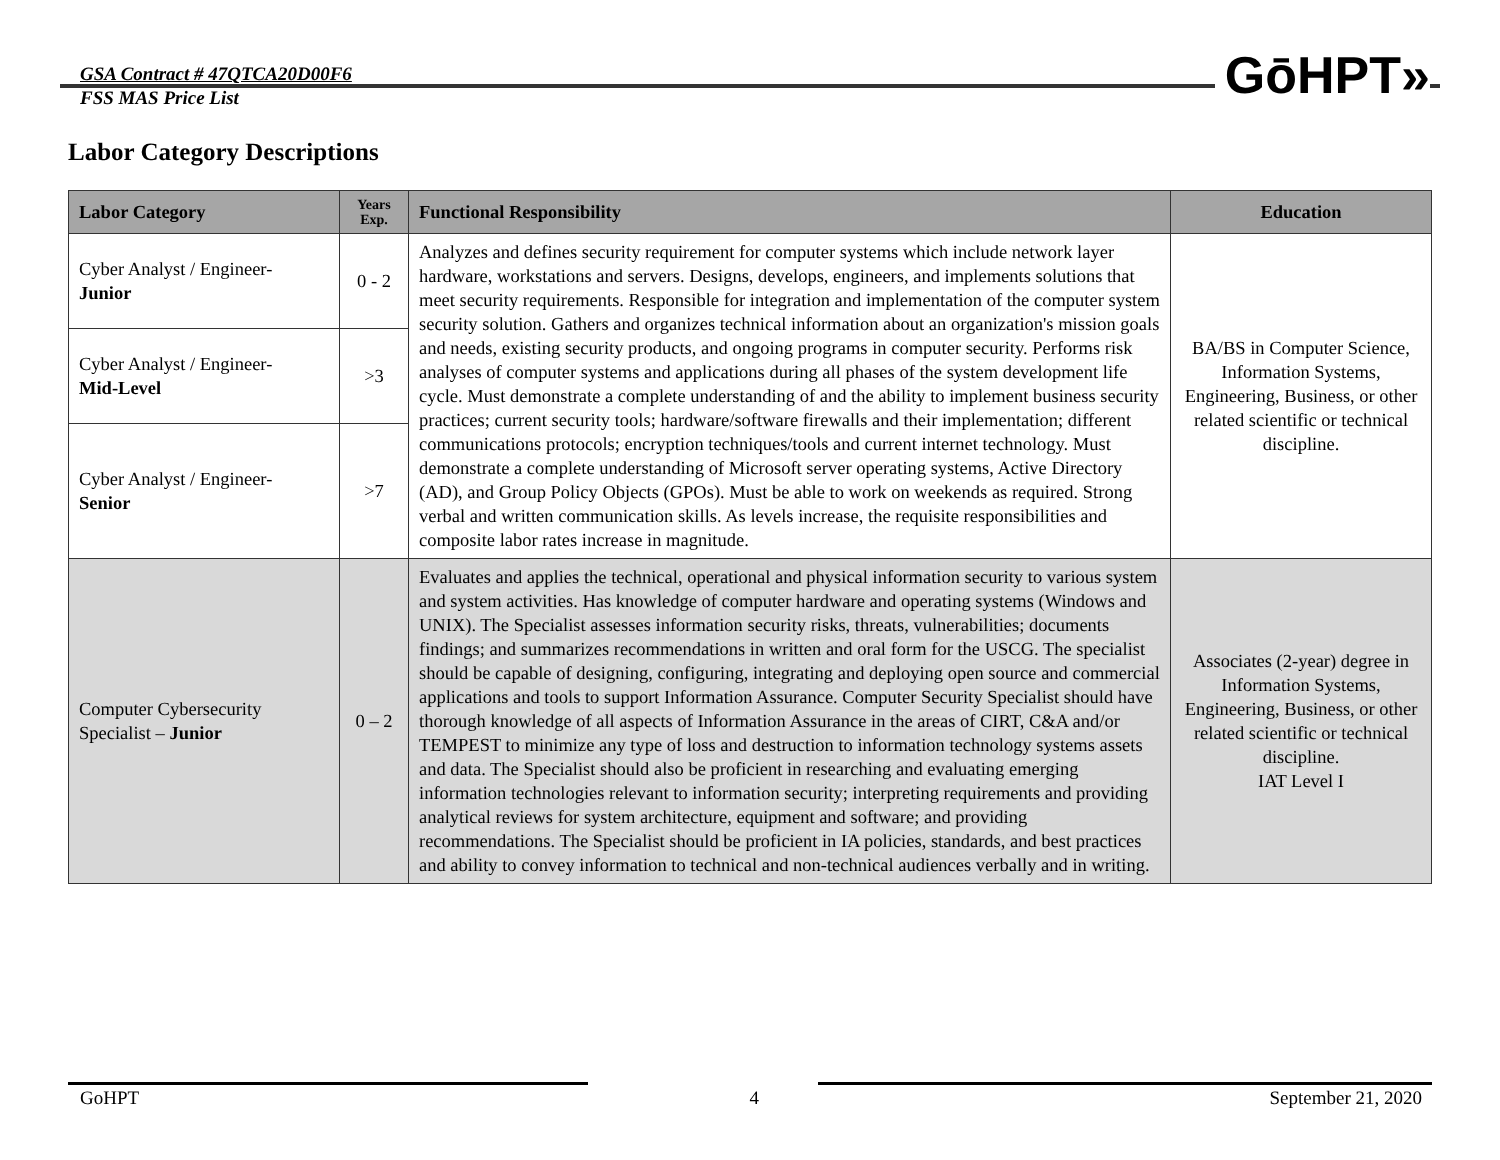GSA Contract # 47QTCA20D00F6
FSS MAS Price List
GōHPT»
Labor Category Descriptions
| Labor Category | Years Exp. | Functional Responsibility | Education |
| --- | --- | --- | --- |
| Cyber Analyst / Engineer- Junior | 0 - 2 | Analyzes and defines security requirement for computer systems which include network layer hardware, workstations and servers. Designs, develops, engineers, and implements solutions that meet security requirements. Responsible for integration and implementation of the computer system security solution. Gathers and organizes technical information about an organization's mission goals and needs, existing security products, and ongoing programs in computer security. Performs risk analyses of computer systems and applications during all phases of the system development life cycle. Must demonstrate a complete understanding of and the ability to implement business security practices; current security tools; hardware/software firewalls and their implementation; different communications protocols; encryption techniques/tools and current internet technology. Must demonstrate a complete understanding of Microsoft server operating systems, Active Directory (AD), and Group Policy Objects (GPOs). Must be able to work on weekends as required. Strong verbal and written communication skills. As levels increase, the requisite responsibilities and composite labor rates increase in magnitude. | BA/BS in Computer Science, Information Systems, Engineering, Business, or other related scientific or technical discipline. |
| Cyber Analyst / Engineer- Mid-Level | >3 | | |
| Cyber Analyst / Engineer- Senior | >7 | | |
| Computer Cybersecurity Specialist – Junior | 0 – 2 | Evaluates and applies the technical, operational and physical information security to various system and system activities. Has knowledge of computer hardware and operating systems (Windows and UNIX). The Specialist assesses information security risks, threats, vulnerabilities; documents findings; and summarizes recommendations in written and oral form for the USCG. The specialist should be capable of designing, configuring, integrating and deploying open source and commercial applications and tools to support Information Assurance. Computer Security Specialist should have thorough knowledge of all aspects of Information Assurance in the areas of CIRT, C&A and/or TEMPEST to minimize any type of loss and destruction to information technology systems assets and data. The Specialist should also be proficient in researching and evaluating emerging information technologies relevant to information security; interpreting requirements and providing analytical reviews for system architecture, equipment and software; and providing recommendations. The Specialist should be proficient in IA policies, standards, and best practices and ability to convey information to technical and non-technical audiences verbally and in writing. | Associates (2-year) degree in Information Systems, Engineering, Business, or other related scientific or technical discipline. IAT Level I |
GoHPT 4 September 21, 2020